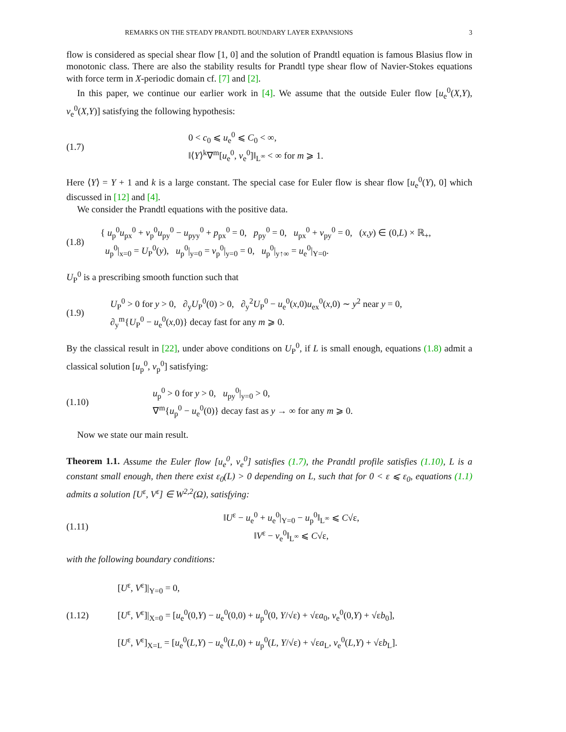REMARKS ON THE STEADY PRANDTL BOUNDARY LAYER EXPANSIONS 3
flow is considered as special shear flow [1, 0] and the solution of Prandtl equation is famous Blasius flow in monotonic class. There are also the stability results for Prandtl type shear flow of Navier-Stokes equations with force term in X-periodic domain cf. [7] and [2].
In this paper, we continue our earlier work in [4]. We assume that the outside Euler flow [u<sub>e</sub><sup>0</sup>(X,Y), v<sub>e</sub><sup>0</sup>(X,Y)] satisfying the following hypothesis:
(1.7)
0 < c<sub>0</sub> ⩽ u<sub>e</sub><sup>0</sup> ⩽ C<sub>0</sub> < ∞,
‖⟨Y⟩<sup>k</sup>∇<sup>m</sup>[u<sub>e</sub><sup>0</sup>, v<sub>e</sub><sup>0</sup>]‖<sub>L<sup>∞</sup></sub> < ∞ for m ⩾ 1.
Here ⟨Y⟩ = Y + 1 and k is a large constant. The special case for Euler flow is shear flow [u<sub>e</sub><sup>0</sup>(Y), 0] which discussed in [12] and [4].
We consider the Prandtl equations with the positive data.
(1.8)
{ u<sub>p</sub><sup>0</sup>u<sub>px</sub><sup>0</sup> + v<sub>p</sub><sup>0</sup>u<sub>py</sub><sup>0</sup> − u<sub>pyy</sub><sup>0</sup> + p<sub>px</sub><sup>0</sup> = 0, p<sub>py</sub><sup>0</sup> = 0, u<sub>px</sub><sup>0</sup> + v<sub>py</sub><sup>0</sup> = 0, (x,y) ∈ (0,L) × ℝ<sub>+</sub>,
u<sub>p</sub><sup>0</sup>|<sub>x=0</sub> = U<sub>P</sub><sup>0</sup>(y), u<sub>p</sub><sup>0</sup>|<sub>y=0</sub> = v<sub>p</sub><sup>0</sup>|<sub>y=0</sub> = 0, u<sub>p</sub><sup>0</sup>|<sub>y↑∞</sub> = u<sub>e</sub><sup>0</sup>|<sub>Y=0</sub>.
U<sub>P</sub><sup>0</sup> is a prescribing smooth function such that
(1.9)
U<sub>P</sub><sup>0</sup> > 0 for y > 0, ∂<sub>y</sub>U<sub>P</sub><sup>0</sup>(0) > 0, ∂<sub>y</sub><sup>2</sup>U<sub>P</sub><sup>0</sup> − u<sub>e</sub><sup>0</sup>(x,0)u<sub>ex</sub><sup>0</sup>(x,0) ∼ y<sup>2</sup> near y = 0,
∂<sub>y</sub><sup>m</sup>{U<sub>P</sub><sup>0</sup> − u<sub>e</sub><sup>0</sup>(x,0)} decay fast for any m ⩾ 0.
By the classical result in [22], under above conditions on U<sub>P</sub><sup>0</sup>, if L is small enough, equations (1.8) admit a classical solution [u<sub>p</sub><sup>0</sup>, v<sub>p</sub><sup>0</sup>] satisfying:
(1.10)
u<sub>p</sub><sup>0</sup> > 0 for y > 0, u<sub>py</sub><sup>0</sup>|<sub>y=0</sub> > 0,
∇<sup>m</sup>{u<sub>p</sub><sup>0</sup> − u<sub>e</sub><sup>0</sup>(0)} decay fast as y → ∞ for any m ⩾ 0.
Now we state our main result.
Theorem 1.1. Assume the Euler flow [u<sub>e</sub><sup>0</sup>, v<sub>e</sub><sup>0</sup>] satisfies (1.7), the Prandtl profile satisfies (1.10), L is a constant small enough, then there exist ε<sub>0</sub>(L) > 0 depending on L, such that for 0 < ε ⩽ ε<sub>0</sub>, equations (1.1) admits a solution [U<sup>ε</sup>, V<sup>ε</sup>] ∈ W<sup>2,2</sup>(Ω), satisfying:
(1.11)
‖U<sup>ε</sup> − u<sub>e</sub><sup>0</sup> + u<sub>e</sub><sup>0</sup>|<sub>Y=0</sub> − u<sub>p</sub><sup>0</sup>‖<sub>L<sup>∞</sup></sub> ⩽ C√ε,
‖V<sup>ε</sup> − v<sub>e</sub><sup>0</sup>‖<sub>L<sup>∞</sup></sub> ⩽ C√ε,
with the following boundary conditions:
(1.12)
[U<sup>ε</sup>, V<sup>ε</sup>]|<sub>Y=0</sub> = 0,
[U<sup>ε</sup>, V<sup>ε</sup>]|<sub>X=0</sub> = [u<sub>e</sub><sup>0</sup>(0,Y) − u<sub>e</sub><sup>0</sup>(0,0) + u<sub>p</sub><sup>0</sup>(0, Y/√ε) + √εa<sub>0</sub>, v<sub>e</sub><sup>0</sup>(0,Y) + √εb<sub>0</sub>],
[U<sup>ε</sup>, V<sup>ε</sup>]<sub>X=L</sub> = [u<sub>e</sub><sup>0</sup>(L,Y) − u<sub>e</sub><sup>0</sup>(L,0) + u<sub>p</sub><sup>0</sup>(L, Y/√ε) + √εa<sub>L</sub>, v<sub>e</sub><sup>0</sup>(L,Y) + √εb<sub>L</sub>].